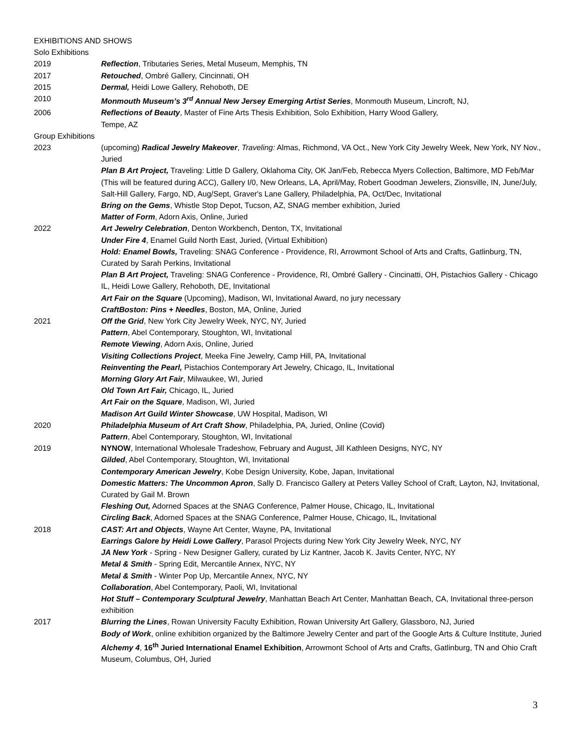EXHIBITIONS AND SHOWS
Solo Exhibitions
2019 Reflection, Tributaries Series, Metal Museum, Memphis, TN
2017 Retouched, Ombré Gallery, Cincinnati, OH
2015 Dermal, Heidi Lowe Gallery, Rehoboth, DE
2010 Monmouth Museum’s 3<sup>rd</sup> Annual New Jersey Emerging Artist Series, Monmouth Museum, Lincroft, NJ,
2006 Reflections of Beauty, Master of Fine Arts Thesis Exhibition, Solo Exhibition, Harry Wood Gallery,
Tempe, AZ
Group Exhibitions
2023 (upcoming) Radical Jewelry Makeover, Traveling: Almas, Richmond, VA Oct., New York City Jewelry Week, New York, NY Nov., Juried
Plan B Art Project, Traveling: Little D Gallery, Oklahoma City, OK Jan/Feb, Rebecca Myers Collection, Baltimore, MD Feb/Mar (This will be featured during ACC), Gallery I/0, New Orleans, LA, April/May, Robert Goodman Jewelers, Zionsville, IN, June/July, Salt-Hill Gallery, Fargo, ND, Aug/Sept, Graver's Lane Gallery, Philadelphia, PA, Oct/Dec, Invitational
Bring on the Gems, Whistle Stop Depot, Tucson, AZ, SNAG member exhibition, Juried
Matter of Form, Adorn Axis, Online, Juried
2022 Art Jewelry Celebration, Denton Workbench, Denton, TX, Invitational
Under Fire 4, Enamel Guild North East, Juried, (Virtual Exhibition)
Hold: Enamel Bowls, Traveling: SNAG Conference - Providence, RI, Arrowmont School of Arts and Crafts, Gatlinburg, TN, Curated by Sarah Perkins, Invitational
Plan B Art Project, Traveling: SNAG Conference - Providence, RI, Ombré Gallery - Cincinatti, OH, Pistachios Gallery - Chicago IL, Heidi Lowe Gallery, Rehoboth, DE, Invitational
Art Fair on the Square (Upcoming), Madison, WI, Invitational Award, no jury necessary
CraftBoston: Pins + Needles, Boston, MA, Online, Juried
2021 Off the Grid, New York City Jewelry Week, NYC, NY, Juried
Pattern, Abel Contemporary, Stoughton, WI, Invitational
Remote Viewing, Adorn Axis, Online, Juried
Visiting Collections Project, Meeka Fine Jewelry, Camp Hill, PA, Invitational
Reinventing the Pearl, Pistachios Contemporary Art Jewelry, Chicago, IL, Invitational
Morning Glory Art Fair, Milwaukee, WI, Juried
Old Town Art Fair, Chicago, IL, Juried
Art Fair on the Square, Madison, WI, Juried
Madison Art Guild Winter Showcase, UW Hospital, Madison, WI
2020 Philadelphia Museum of Art Craft Show, Philadelphia, PA, Juried, Online (Covid)
Pattern, Abel Contemporary, Stoughton, WI, Invitational
2019 NYNOW, International Wholesale Tradeshow, February and August, Jill Kathleen Designs, NYC, NY
Gilded, Abel Contemporary, Stoughton, WI, Invitational
Contemporary American Jewelry, Kobe Design University, Kobe, Japan, Invitational
Domestic Matters: The Uncommon Apron, Sally D. Francisco Gallery at Peters Valley School of Craft, Layton, NJ, Invitational, Curated by Gail M. Brown
Fleshing Out, Adorned Spaces at the SNAG Conference, Palmer House, Chicago, IL, Invitational
Circling Back, Adorned Spaces at the SNAG Conference, Palmer House, Chicago, IL, Invitational
2018 CAST: Art and Objects, Wayne Art Center, Wayne, PA, Invitational
Earrings Galore by Heidi Lowe Gallery, Parasol Projects during New York City Jewelry Week, NYC, NY
JA New York - Spring - New Designer Gallery, curated by Liz Kantner, Jacob K. Javits Center, NYC, NY
Metal & Smith - Spring Edit, Mercantile Annex, NYC, NY
Metal & Smith - Winter Pop Up, Mercantile Annex, NYC, NY
Collaboration, Abel Contemporary, Paoli, WI, Invitational
Hot Stuff – Contemporary Sculptural Jewelry, Manhattan Beach Art Center, Manhattan Beach, CA, Invitational three-person exhibition
2017 Blurring the Lines, Rowan University Faculty Exhibition, Rowan University Art Gallery, Glassboro, NJ, Juried
Body of Work, online exhibition organized by the Baltimore Jewelry Center and part of the Google Arts & Culture Institute, Juried
Alchemy 4, 16<sup>th</sup> Juried International Enamel Exhibition, Arrowmont School of Arts and Crafts, Gatlinburg, TN and Ohio Craft Museum, Columbus, OH, Juried
3